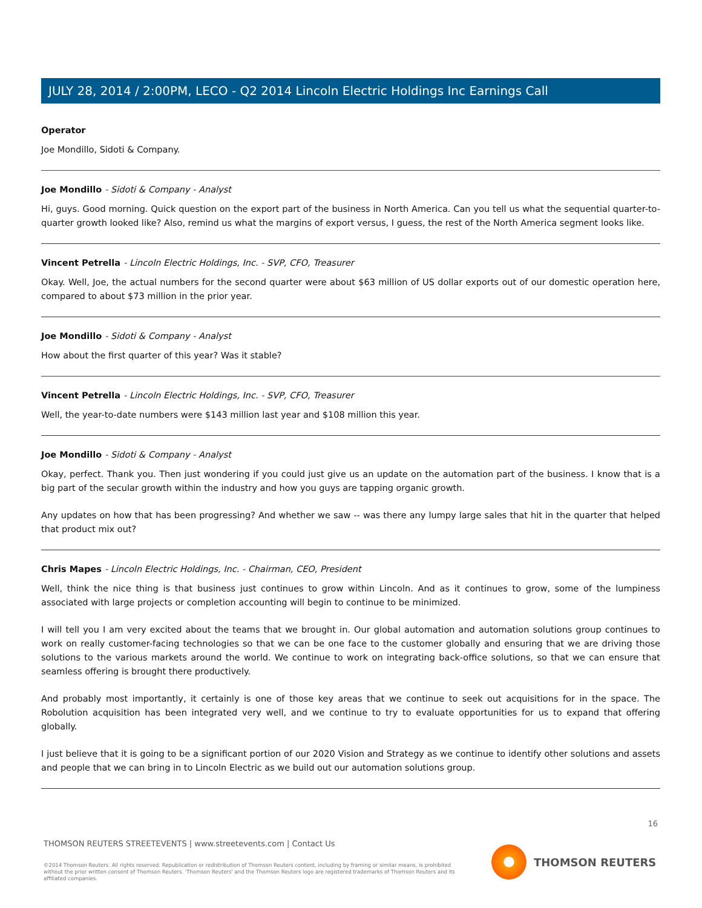JULY 28, 2014 / 2:00PM, LECO - Q2 2014 Lincoln Electric Holdings Inc Earnings Call
Operator
Joe Mondillo, Sidoti & Company.
Joe Mondillo - Sidoti & Company - Analyst
Hi, guys. Good morning. Quick question on the export part of the business in North America. Can you tell us what the sequential quarter-to-quarter growth looked like? Also, remind us what the margins of export versus, I guess, the rest of the North America segment looks like.
Vincent Petrella - Lincoln Electric Holdings, Inc. - SVP, CFO, Treasurer
Okay. Well, Joe, the actual numbers for the second quarter were about $63 million of US dollar exports out of our domestic operation here, compared to about $73 million in the prior year.
Joe Mondillo - Sidoti & Company - Analyst
How about the first quarter of this year? Was it stable?
Vincent Petrella - Lincoln Electric Holdings, Inc. - SVP, CFO, Treasurer
Well, the year-to-date numbers were $143 million last year and $108 million this year.
Joe Mondillo - Sidoti & Company - Analyst
Okay, perfect. Thank you. Then just wondering if you could just give us an update on the automation part of the business. I know that is a big part of the secular growth within the industry and how you guys are tapping organic growth.
Any updates on how that has been progressing? And whether we saw -- was there any lumpy large sales that hit in the quarter that helped that product mix out?
Chris Mapes - Lincoln Electric Holdings, Inc. - Chairman, CEO, President
Well, think the nice thing is that business just continues to grow within Lincoln. And as it continues to grow, some of the lumpiness associated with large projects or completion accounting will begin to continue to be minimized.
I will tell you I am very excited about the teams that we brought in. Our global automation and automation solutions group continues to work on really customer-facing technologies so that we can be one face to the customer globally and ensuring that we are driving those solutions to the various markets around the world. We continue to work on integrating back-office solutions, so that we can ensure that seamless offering is brought there productively.
And probably most importantly, it certainly is one of those key areas that we continue to seek out acquisitions for in the space. The Robolution acquisition has been integrated very well, and we continue to try to evaluate opportunities for us to expand that offering globally.
I just believe that it is going to be a significant portion of our 2020 Vision and Strategy as we continue to identify other solutions and assets and people that we can bring in to Lincoln Electric as we build out our automation solutions group.
16
THOMSON REUTERS STREETEVENTS | www.streetevents.com | Contact Us
©2014 Thomson Reuters. All rights reserved. Republication or redistribution of Thomson Reuters content, including by framing or similar means, is prohibited without the prior written consent of Thomson Reuters. 'Thomson Reuters' and the Thomson Reuters logo are registered trademarks of Thomson Reuters and its affiliated companies.
THOMSON REUTERS